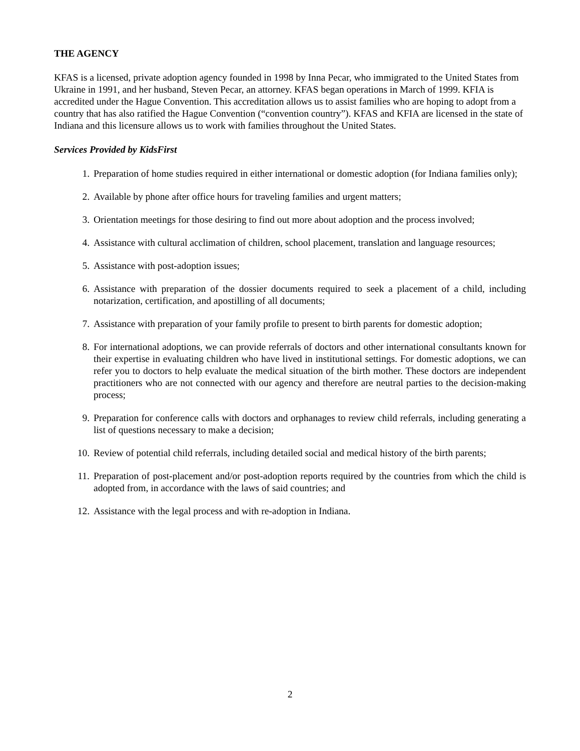THE AGENCY
KFAS is a licensed, private adoption agency founded in 1998 by Inna Pecar, who immigrated to the United States from Ukraine in 1991, and her husband, Steven Pecar, an attorney. KFAS began operations in March of 1999. KFIA is accredited under the Hague Convention. This accreditation allows us to assist families who are hoping to adopt from a country that has also ratified the Hague Convention (“convention country”). KFAS and KFIA are licensed in the state of Indiana and this licensure allows us to work with families throughout the United States.
Services Provided by KidsFirst
1. Preparation of home studies required in either international or domestic adoption (for Indiana families only);
2. Available by phone after office hours for traveling families and urgent matters;
3. Orientation meetings for those desiring to find out more about adoption and the process involved;
4. Assistance with cultural acclimation of children, school placement, translation and language resources;
5. Assistance with post-adoption issues;
6. Assistance with preparation of the dossier documents required to seek a placement of a child, including notarization, certification, and apostilling of all documents;
7. Assistance with preparation of your family profile to present to birth parents for domestic adoption;
8. For international adoptions, we can provide referrals of doctors and other international consultants known for their expertise in evaluating children who have lived in institutional settings. For domestic adoptions, we can refer you to doctors to help evaluate the medical situation of the birth mother. These doctors are independent practitioners who are not connected with our agency and therefore are neutral parties to the decision-making process;
9. Preparation for conference calls with doctors and orphanages to review child referrals, including generating a list of questions necessary to make a decision;
10. Review of potential child referrals, including detailed social and medical history of the birth parents;
11. Preparation of post-placement and/or post-adoption reports required by the countries from which the child is adopted from, in accordance with the laws of said countries; and
12. Assistance with the legal process and with re-adoption in Indiana.
2